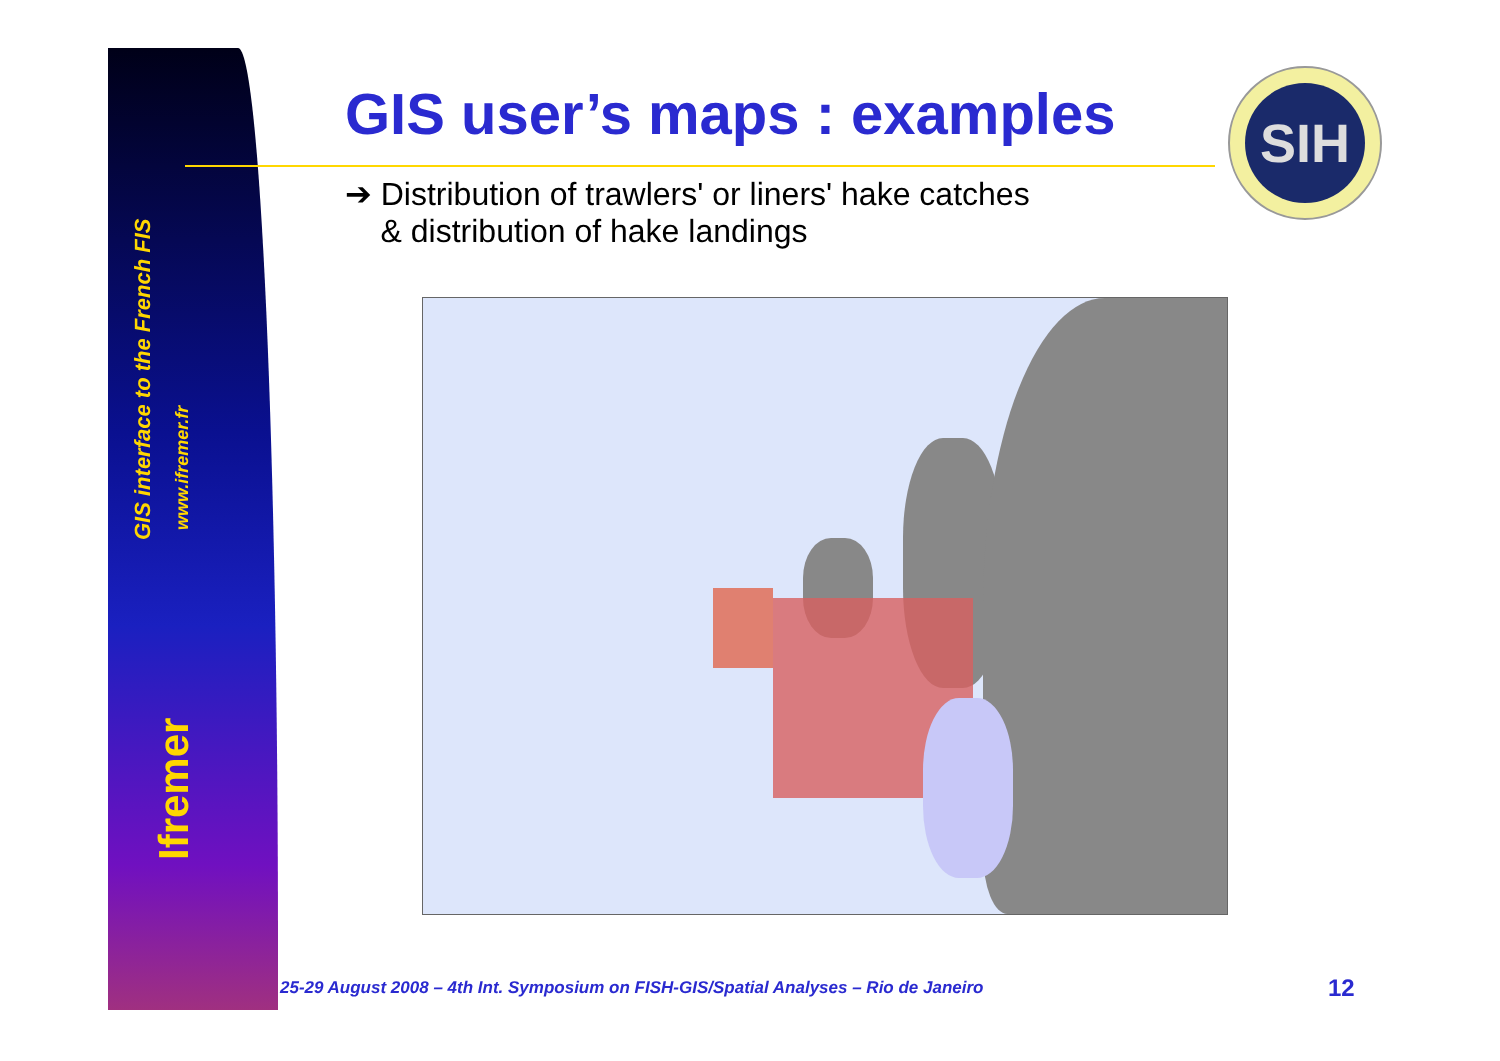GIS interface to the French FIS
www.ifremer.fr
Ifremer
GIS user’s maps : examples
➔ Distribution of trawlers' or liners' hake catches
& distribution of hake landings
SIH
25-29 August 2008 – 4th Int. Symposium on FISH-GIS/Spatial Analyses – Rio de Janeiro
12